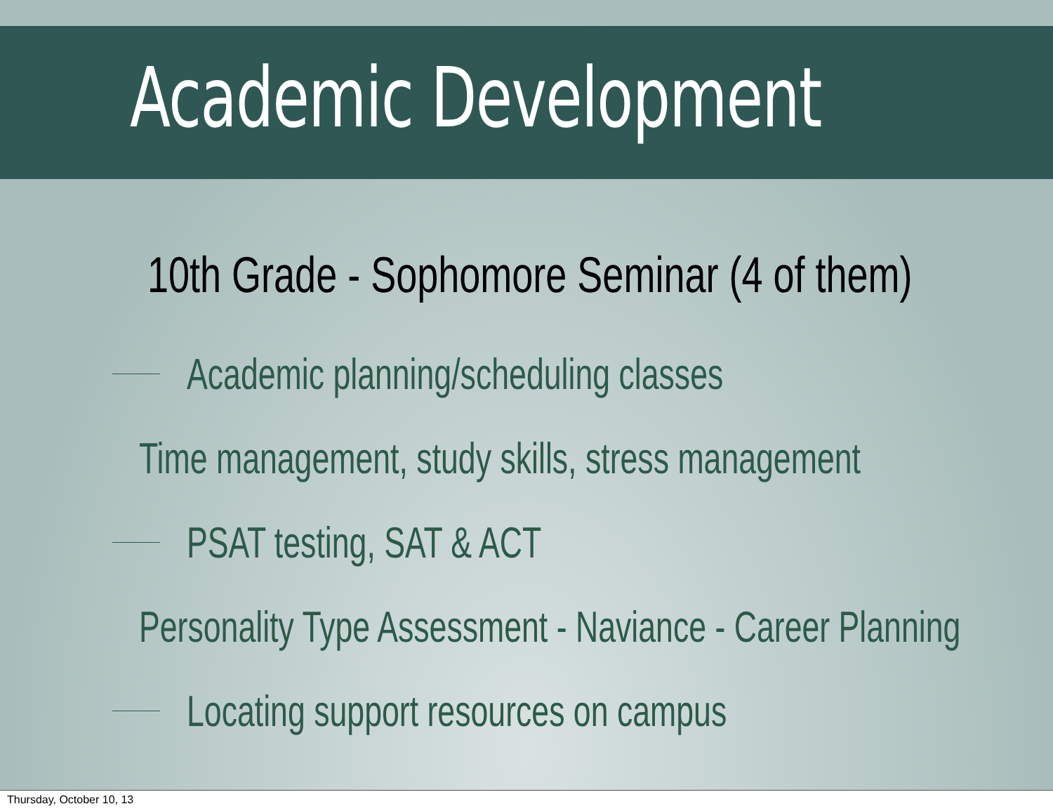Academic Development
10th Grade - Sophomore Seminar (4 of them)
Academic planning/scheduling classes
Time management, study skills, stress management
PSAT testing, SAT & ACT
Personality Type Assessment - Naviance - Career Planning
Locating support resources on campus
Thursday, October 10, 13